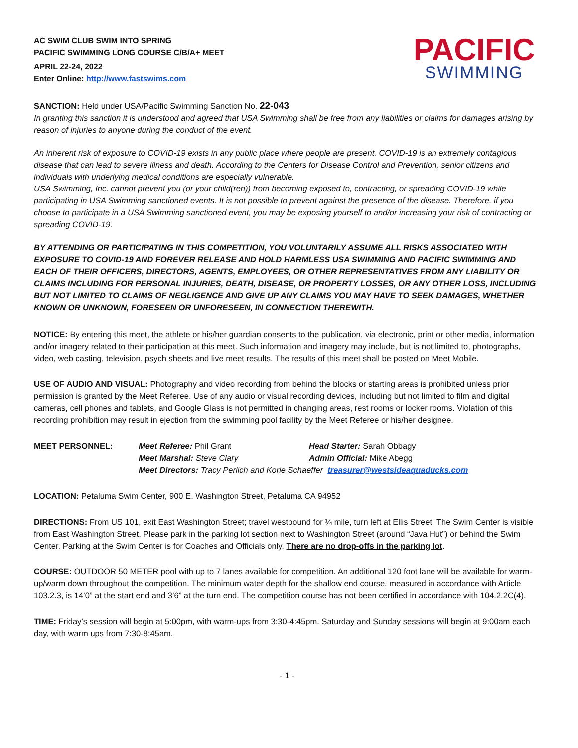AC SWIM CLUB SWIM INTO SPRING
PACIFIC SWIMMING LONG COURSE C/B/A+ MEET
APRIL 22-24, 2022
Enter Online: http://www.fastswims.com
PACIFIC
SWIMMING
SANCTION: Held under USA/Pacific Swimming Sanction No. 22-043
In granting this sanction it is understood and agreed that USA Swimming shall be free from any liabilities or claims for damages arising by reason of injuries to anyone during the conduct of the event.
An inherent risk of exposure to COVID-19 exists in any public place where people are present. COVID-19 is an extremely contagious disease that can lead to severe illness and death. According to the Centers for Disease Control and Prevention, senior citizens and individuals with underlying medical conditions are especially vulnerable.
USA Swimming, Inc. cannot prevent you (or your child(ren)) from becoming exposed to, contracting, or spreading COVID-19 while participating in USA Swimming sanctioned events. It is not possible to prevent against the presence of the disease. Therefore, if you choose to participate in a USA Swimming sanctioned event, you may be exposing yourself to and/or increasing your risk of contracting or spreading COVID-19.
BY ATTENDING OR PARTICIPATING IN THIS COMPETITION, YOU VOLUNTARILY ASSUME ALL RISKS ASSOCIATED WITH EXPOSURE TO COVID-19 AND FOREVER RELEASE AND HOLD HARMLESS USA SWIMMING AND PACIFIC SWIMMING AND EACH OF THEIR OFFICERS, DIRECTORS, AGENTS, EMPLOYEES, OR OTHER REPRESENTATIVES FROM ANY LIABILITY OR CLAIMS INCLUDING FOR PERSONAL INJURIES, DEATH, DISEASE, OR PROPERTY LOSSES, OR ANY OTHER LOSS, INCLUDING BUT NOT LIMITED TO CLAIMS OF NEGLIGENCE AND GIVE UP ANY CLAIMS YOU MAY HAVE TO SEEK DAMAGES, WHETHER KNOWN OR UNKNOWN, FORESEEN OR UNFORESEEN, IN CONNECTION THEREWITH.
NOTICE: By entering this meet, the athlete or his/her guardian consents to the publication, via electronic, print or other media, information and/or imagery related to their participation at this meet. Such information and imagery may include, but is not limited to, photographs, video, web casting, television, psych sheets and live meet results. The results of this meet shall be posted on Meet Mobile.
USE OF AUDIO AND VISUAL: Photography and video recording from behind the blocks or starting areas is prohibited unless prior permission is granted by the Meet Referee. Use of any audio or visual recording devices, including but not limited to film and digital cameras, cell phones and tablets, and Google Glass is not permitted in changing areas, rest rooms or locker rooms. Violation of this recording prohibition may result in ejection from the swimming pool facility by the Meet Referee or his/her designee.
MEET PERSONNEL:
Meet Referee: Phil Grant
Head Starter: Sarah Obbagy
Meet Marshal: Steve Clary
Admin Official: Mike Abegg
Meet Directors: Tracy Perlich and Korie Schaeffer treasurer@westsideaquaducks.com
LOCATION: Petaluma Swim Center, 900 E. Washington Street, Petaluma CA 94952
DIRECTIONS: From US 101, exit East Washington Street; travel westbound for ¼ mile, turn left at Ellis Street. The Swim Center is visible from East Washington Street. Please park in the parking lot section next to Washington Street (around “Java Hut”) or behind the Swim Center. Parking at the Swim Center is for Coaches and Officials only. There are no drop-offs in the parking lot.
COURSE: OUTDOOR 50 METER pool with up to 7 lanes available for competition. An additional 120 foot lane will be available for warm-up/warm down throughout the competition. The minimum water depth for the shallow end course, measured in accordance with Article 103.2.3, is 14’0” at the start end and 3’6” at the turn end. The competition course has not been certified in accordance with 104.2.2C(4).
TIME: Friday’s session will begin at 5:00pm, with warm-ups from 3:30-4:45pm. Saturday and Sunday sessions will begin at 9:00am each day, with warm ups from 7:30-8:45am.
- 1 -